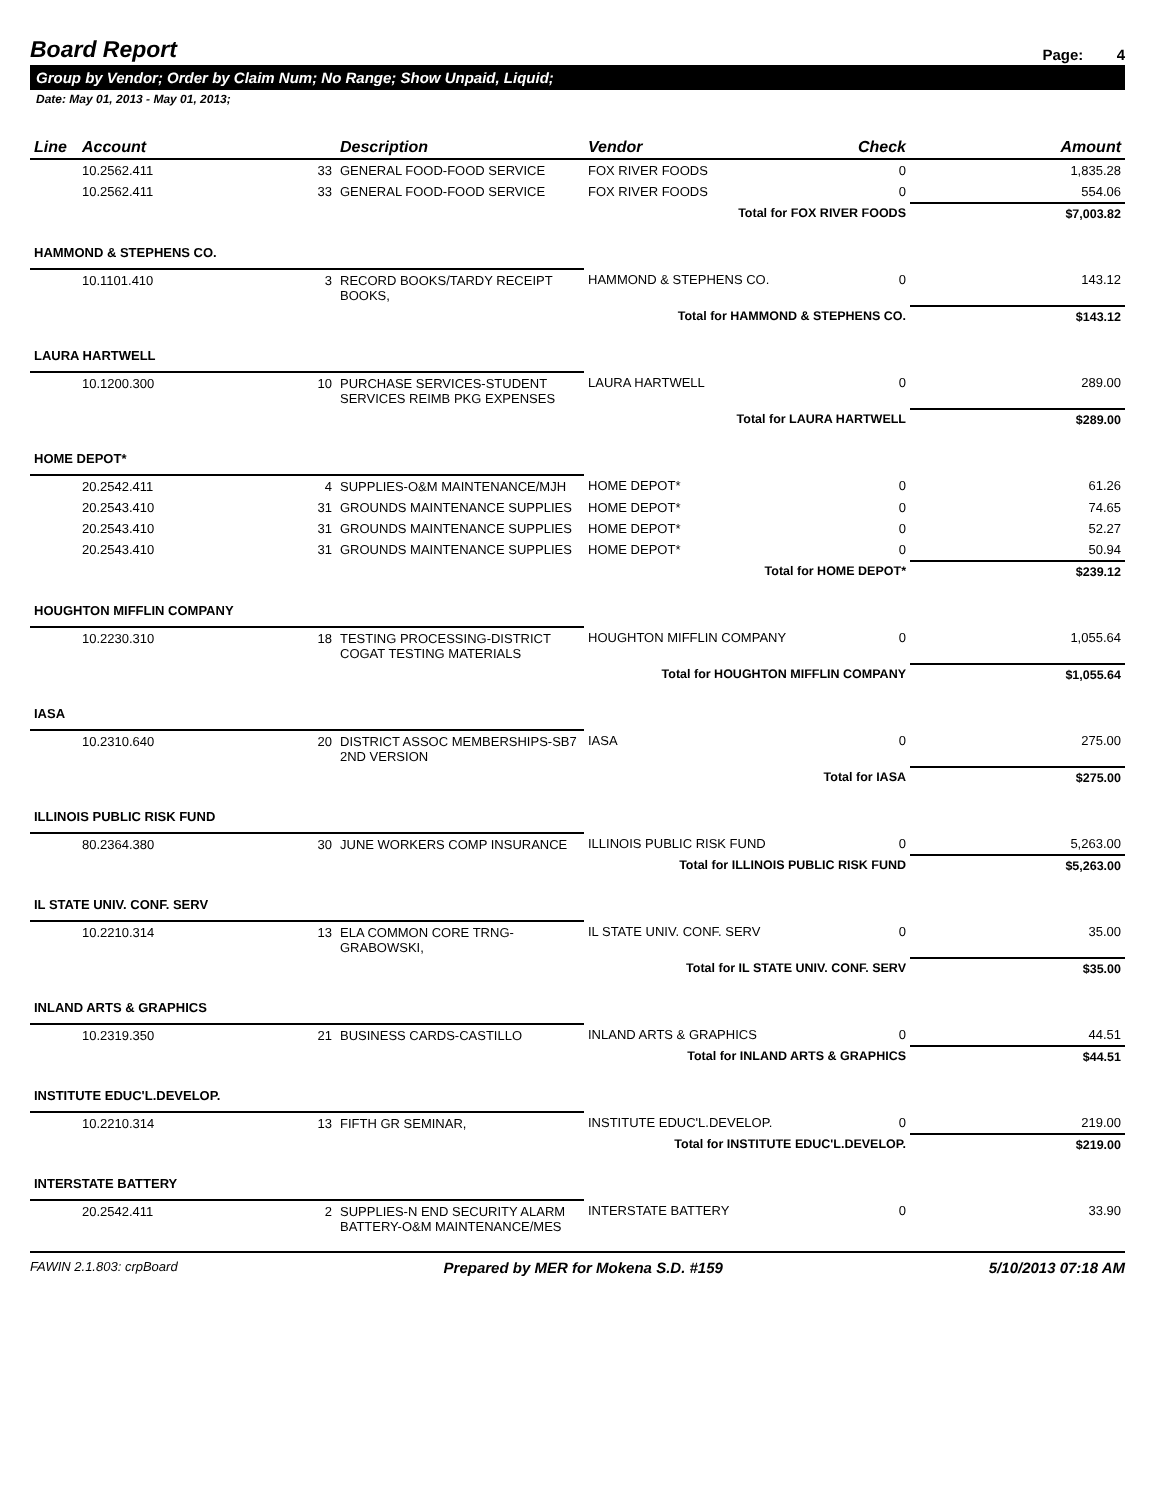Board Report
Page: 4
Group by Vendor; Order by Claim Num; No Range; Show Unpaid, Liquid;
Date: May 01, 2013 - May 01, 2013;
| Line | Account | Description | Vendor | Check | Amount |
| --- | --- | --- | --- | --- | --- |
| | 10.2562.411 33 | GENERAL FOOD-FOOD SERVICE | FOX RIVER FOODS | 0 | 1,835.28 |
| | 10.2562.411 33 | GENERAL FOOD-FOOD SERVICE | FOX RIVER FOODS | 0 | 554.06 |
| Total for FOX RIVER FOODS | | | | | $7,003.82 |
| HAMMOND & STEPHENS CO. | | | | | |
| | 10.1101.410 3 | RECORD BOOKS/TARDY RECEIPT BOOKS, | HAMMOND & STEPHENS CO. | 0 | 143.12 |
| Total for HAMMOND & STEPHENS CO. | | | | | $143.12 |
| LAURA HARTWELL | | | | | |
| | 10.1200.300 10 | PURCHASE SERVICES-STUDENT SERVICES REIMB PKG EXPENSES | LAURA HARTWELL | 0 | 289.00 |
| Total for LAURA HARTWELL | | | | | $289.00 |
| HOME DEPOT* | | | | | |
| | 20.2542.411 4 | SUPPLIES-O&M MAINTENANCE/MJH | HOME DEPOT* | 0 | 61.26 |
| | 20.2543.410 31 | GROUNDS MAINTENANCE SUPPLIES | HOME DEPOT* | 0 | 74.65 |
| | 20.2543.410 31 | GROUNDS MAINTENANCE SUPPLIES | HOME DEPOT* | 0 | 52.27 |
| | 20.2543.410 31 | GROUNDS MAINTENANCE SUPPLIES | HOME DEPOT* | 0 | 50.94 |
| Total for HOME DEPOT* | | | | | $239.12 |
| HOUGHTON MIFFLIN COMPANY | | | | | |
| | 10.2230.310 18 | TESTING PROCESSING-DISTRICT COGAT TESTING MATERIALS | HOUGHTON MIFFLIN COMPANY | 0 | 1,055.64 |
| Total for HOUGHTON MIFFLIN COMPANY | | | | | $1,055.64 |
| IASA | | | | | |
| | 10.2310.640 20 | DISTRICT ASSOC MEMBERSHIPS-SB7 2ND VERSION | IASA | 0 | 275.00 |
| Total for IASA | | | | | $275.00 |
| ILLINOIS PUBLIC RISK FUND | | | | | |
| | 80.2364.380 30 | JUNE WORKERS COMP INSURANCE | ILLINOIS PUBLIC RISK FUND | 0 | 5,263.00 |
| Total for ILLINOIS PUBLIC RISK FUND | | | | | $5,263.00 |
| IL STATE UNIV. CONF. SERV | | | | | |
| | 10.2210.314 13 | ELA COMMON CORE TRNG-GRABOWSKI, | IL STATE UNIV. CONF. SERV | 0 | 35.00 |
| Total for IL STATE UNIV. CONF. SERV | | | | | $35.00 |
| INLAND ARTS & GRAPHICS | | | | | |
| | 10.2319.350 21 | BUSINESS CARDS-CASTILLO | INLAND ARTS & GRAPHICS | 0 | 44.51 |
| Total for INLAND ARTS & GRAPHICS | | | | | $44.51 |
| INSTITUTE EDUC'L.DEVELOP. | | | | | |
| | 10.2210.314 13 | FIFTH GR SEMINAR, | INSTITUTE EDUC'L.DEVELOP. | 0 | 219.00 |
| Total for INSTITUTE EDUC'L.DEVELOP. | | | | | $219.00 |
| INTERSTATE BATTERY | | | | | |
| | 20.2542.411 2 | SUPPLIES-N END SECURITY ALARM BATTERY-O&M MAINTENANCE/MES | INTERSTATE BATTERY | 0 | 33.90 |
FAWIN 2.1.803: crpBoard Prepared by MER for Mokena S.D. #159 5/10/2013 07:18 AM